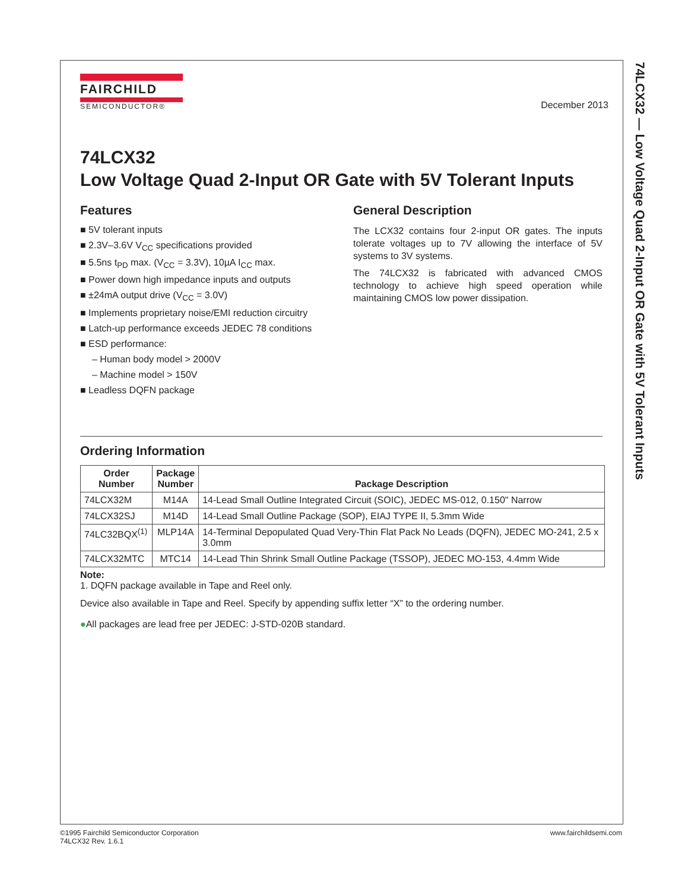74LCX32 — Low Voltage Quad 2-Input OR Gate with 5V Tolerant Inputs
FAIRCHILD
SEMICONDUCTOR®
December 2013
74LCX32
Low Voltage Quad 2-Input OR Gate with 5V Tolerant Inputs
Features
■ 5V tolerant inputs
■ 2.3V–3.6V V<sub>CC</sub> specifications provided
■ 5.5ns t<sub>PD</sub> max. (V<sub>CC</sub> = 3.3V), 10µA I<sub>CC</sub> max.
■ Power down high impedance inputs and outputs
■ ±24mA output drive (V<sub>CC</sub> = 3.0V)
■ Implements proprietary noise/EMI reduction circuitry
■ Latch-up performance exceeds JEDEC 78 conditions
■ ESD performance:
– Human body model > 2000V
– Machine model > 150V
■ Leadless DQFN package
General Description
The LCX32 contains four 2-input OR gates. The inputs tolerate voltages up to 7V allowing the interface of 5V systems to 3V systems.
The 74LCX32 is fabricated with advanced CMOS technology to achieve high speed operation while maintaining CMOS low power dissipation.
Ordering Information
| Order Number | Package Number | Package Description |
| --- | --- | --- |
| 74LCX32M | M14A | 14-Lead Small Outline Integrated Circuit (SOIC), JEDEC MS-012, 0.150" Narrow |
| 74LCX32SJ | M14D | 14-Lead Small Outline Package (SOP), EIAJ TYPE II, 5.3mm Wide |
| 74LC32BQX<sup>(1)</sup> | MLP14A | 14-Terminal Depopulated Quad Very-Thin Flat Pack No Leads (DQFN), JEDEC MO-241, 2.5 x 3.0mm |
| 74LCX32MTC | MTC14 | 14-Lead Thin Shrink Small Outline Package (TSSOP), JEDEC MO-153, 4.4mm Wide |
Note:
1. DQFN package available in Tape and Reel only.
Device also available in Tape and Reel. Specify by appending suffix letter “X” to the ordering number.
●All packages are lead free per JEDEC: J-STD-020B standard.
©1995 Fairchild Semiconductor Corporation
74LCX32 Rev. 1.6.1
www.fairchildsemi.com